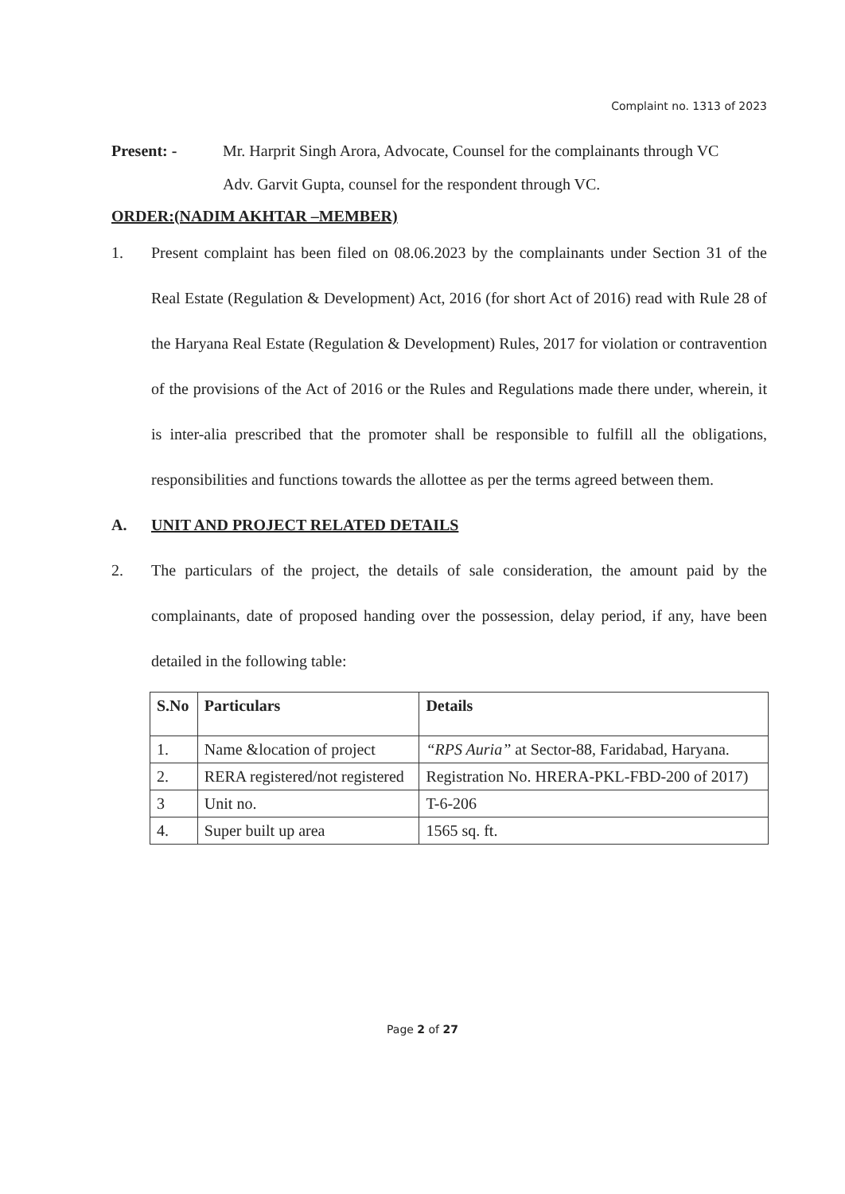Complaint no. 1313 of 2023
Present: - Mr. Harprit Singh Arora, Advocate, Counsel for the complainants through VC
Adv. Garvit Gupta, counsel for the respondent through VC.
ORDER:(NADIM AKHTAR –MEMBER)
1. Present complaint has been filed on 08.06.2023 by the complainants under Section 31 of the Real Estate (Regulation & Development) Act, 2016 (for short Act of 2016) read with Rule 28 of the Haryana Real Estate (Regulation & Development) Rules, 2017 for violation or contravention of the provisions of the Act of 2016 or the Rules and Regulations made there under, wherein, it is inter-alia prescribed that the promoter shall be responsible to fulfill all the obligations, responsibilities and functions towards the allottee as per the terms agreed between them.
A. UNIT AND PROJECT RELATED DETAILS
2. The particulars of the project, the details of sale consideration, the amount paid by the complainants, date of proposed handing over the possession, delay period, if any, have been detailed in the following table:
| S.No | Particulars | Details |
| --- | --- | --- |
| 1. | Name &location of project | “RPS Auria” at Sector-88, Faridabad, Haryana. |
| 2. | RERA registered/not registered | Registration No. HRERA-PKL-FBD-200 of 2017) |
| 3 | Unit no. | T-6-206 |
| 4. | Super built up area | 1565 sq. ft. |
Page 2 of 27